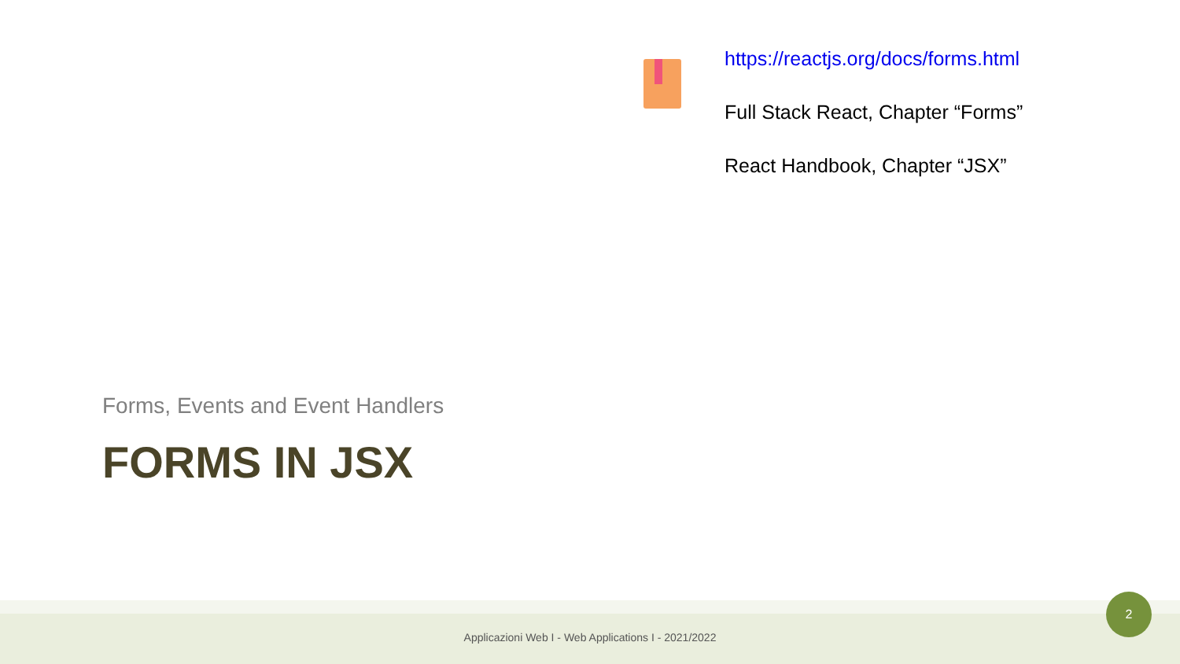https://reactjs.org/docs/forms.html
Full Stack React, Chapter “Forms”
React Handbook, Chapter “JSX”
Forms, Events and Event Handlers
FORMS IN JSX
Applicazioni Web I - Web Applications I - 2021/2022
2